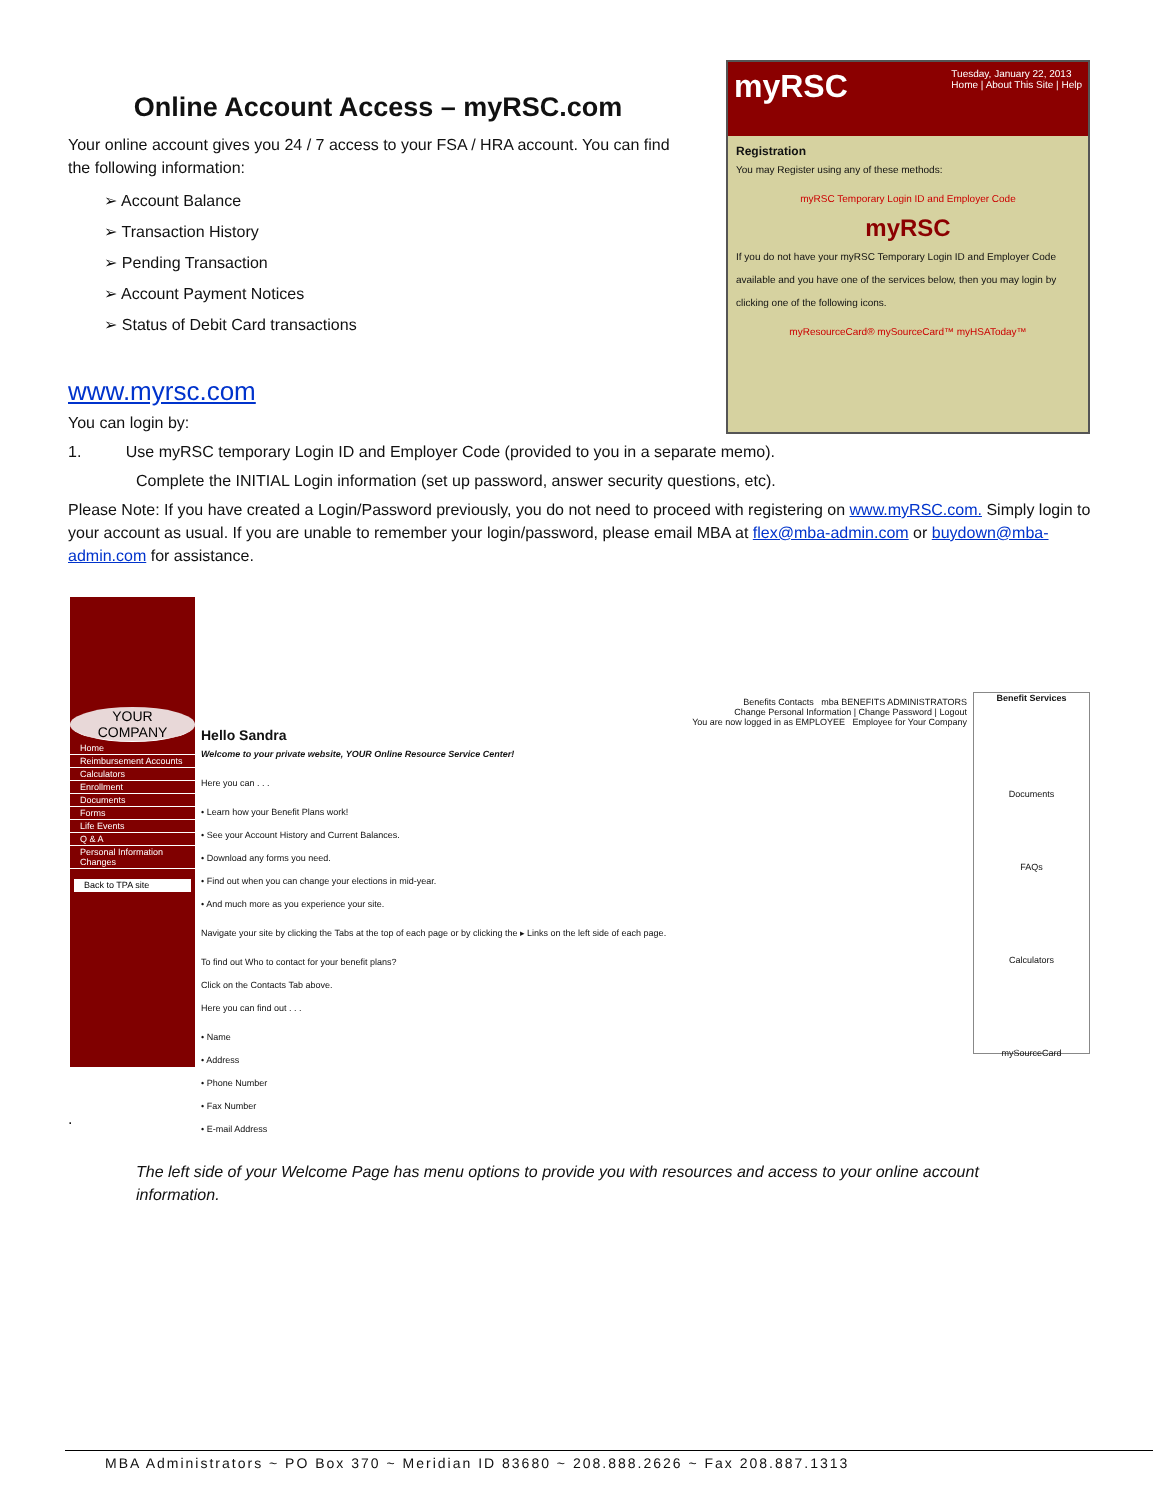Online Account Access – myRSC.com
Your online account gives you 24 / 7 access to your FSA / HRA account. You can find the following information:
➢ Account Balance
➢ Transaction History
➢ Pending Transaction
➢ Account Payment Notices
➢ Status of Debit Card transactions
www.myrsc.com
You can login by:
myRSC Tuesday, January 22, 2013
Home | About This Site | Help
Registration
You may Register using any of these methods:
myRSC Temporary Login ID and Employer Code
myRSC
If you do not have your myRSC Temporary Login ID and Employer Code available and you have one of the services below, then you may login by clicking one of the following icons.
myResourceCard® mySourceCard™ myHSAToday™
1. Use myRSC temporary Login ID and Employer Code (provided to you in a separate memo).
Complete the INITIAL Login information (set up password, answer security questions, etc).
Please Note: If you have created a Login/Password previously, you do not need to proceed with registering on www.myRSC.com. Simply login to your account as usual. If you are unable to remember your login/password, please email MBA at flex@mba-admin.com or buydown@mba-admin.com for assistance.
YOUR COMPANY
Home
Reimbursement Accounts
Calculators
Enrollment
Documents
Forms
Life Events
Q & A
Personal Information Changes
Back to TPA site
Benefits Contacts mba BENEFITS ADMINISTRATORS
Change Personal Information | Change Password | Logout
You are now logged in as EMPLOYEE Employee for Your Company
Hello Sandra
Welcome to your private website, YOUR Online Resource Service Center!
Here you can . . .
• Learn how your Benefit Plans work!
• See your Account History and Current Balances.
• Download any forms you need.
• Find out when you can change your elections in mid-year.
• And much more as you experience your site.
Navigate your site by clicking the Tabs at the top of each page or by clicking the ▸ Links on the left side of each page.
To find out Who to contact for your benefit plans?
Click on the Contacts Tab above.
Here you can find out . . .
• Name
• Address
• Phone Number
• Fax Number
• E-mail Address
Benefit Services
Documents
FAQs
Calculators
mySourceCard
.
The left side of your Welcome Page has menu options to provide you with resources and access to your online account information.
MBA Administrators ~ PO Box 370 ~ Meridian ID 83680 ~ 208.888.2626 ~ Fax 208.887.1313